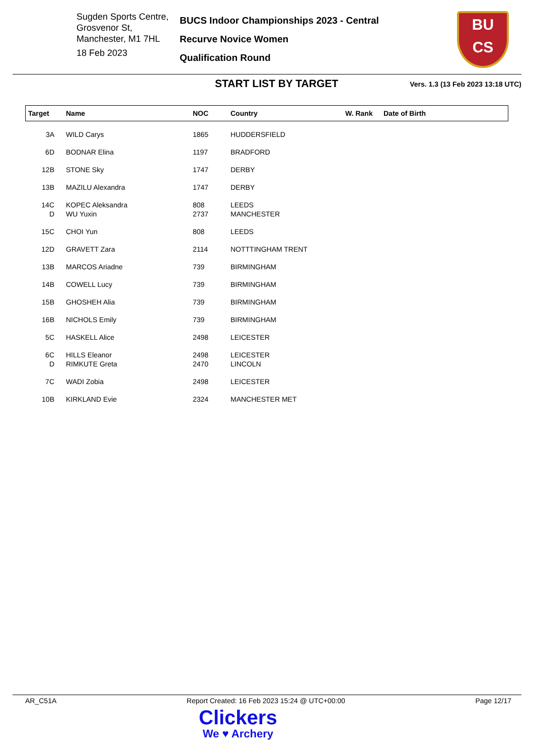Sugden Sports Centre,
Grosvenor St,
Manchester, M1 7HL
18 Feb 2023
BUCS Indoor Championships 2023 - Central
Recurve Novice Women
Qualification Round
BU
CS
START LIST BY TARGET
Vers. 1.3 (13 Feb 2023 13:18 UTC)
| Target | Name | NOC | Country | W. Rank | Date of Birth |
| --- | --- | --- | --- | --- | --- |
| 3A | WILD Carys | 1865 | HUDDERSFIELD | | |
| 6D | BODNAR Elina | 1197 | BRADFORD | | |
| 12B | STONE Sky | 1747 | DERBY | | |
| 13B | MAZILU Alexandra | 1747 | DERBY | | |
| 14C | KOPEC Aleksandra | 808 | LEEDS | | |
| D | WU Yuxin | 2737 | MANCHESTER | | |
| 15C | CHOI Yun | 808 | LEEDS | | |
| 12D | GRAVETT Zara | 2114 | NOTTTINGHAM TRENT | | |
| 13B | MARCOS Ariadne | 739 | BIRMINGHAM | | |
| 14B | COWELL Lucy | 739 | BIRMINGHAM | | |
| 15B | GHOSHEH Alia | 739 | BIRMINGHAM | | |
| 16B | NICHOLS Emily | 739 | BIRMINGHAM | | |
| 5C | HASKELL Alice | 2498 | LEICESTER | | |
| 6C | HILLS Eleanor | 2498 | LEICESTER | | |
| D | RIMKUTE Greta | 2470 | LINCOLN | | |
| 7C | WADI Zobia | 2498 | LEICESTER | | |
| 10B | KIRKLAND Evie | 2324 | MANCHESTER MET | | |
AR_C51A Report Created: 16 Feb 2023 15:24 @ UTC+00:00 Page 12/17
Clickers
We ♥ Archery